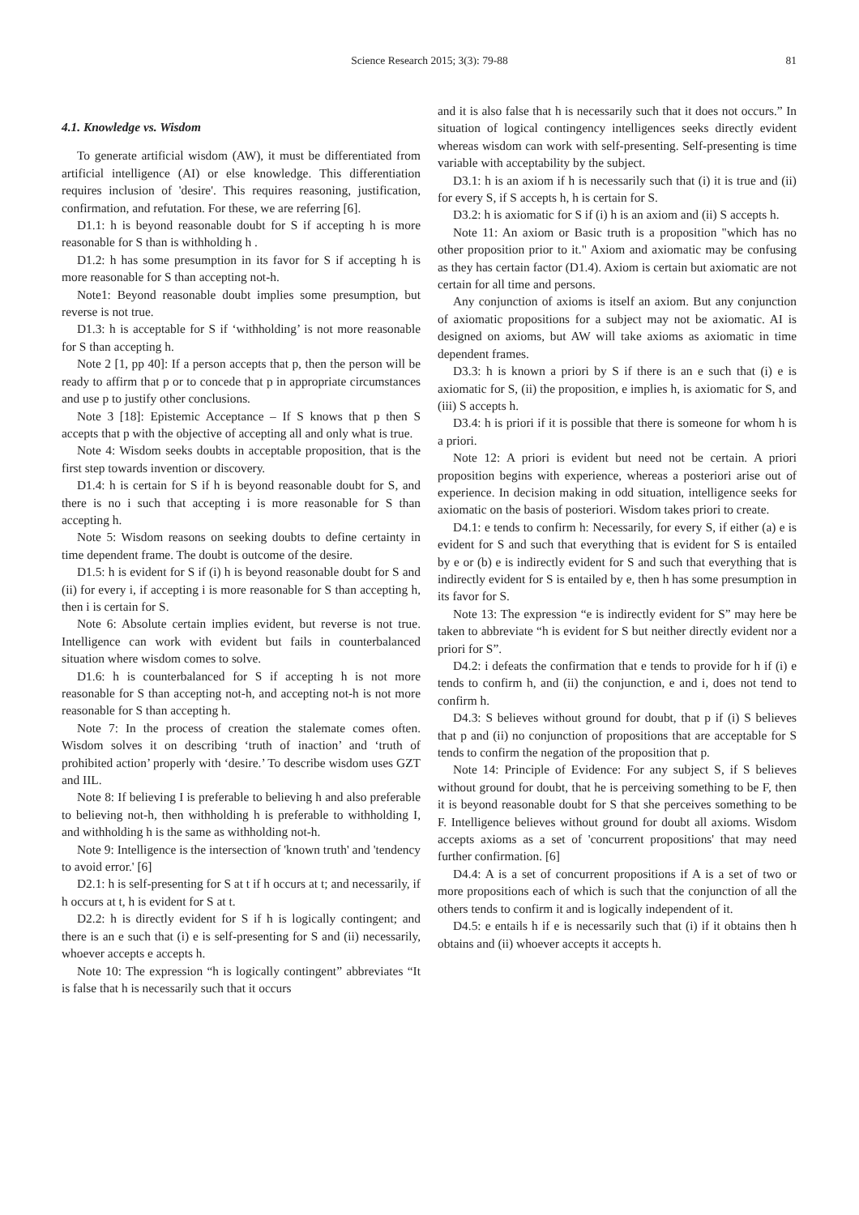Science Research 2015; 3(3): 79-88 81
4.1. Knowledge vs. Wisdom
To generate artificial wisdom (AW), it must be differentiated from artificial intelligence (AI) or else knowledge. This differentiation requires inclusion of 'desire'. This requires reasoning, justification, confirmation, and refutation. For these, we are referring [6].
D1.1: h is beyond reasonable doubt for S if accepting h is more reasonable for S than is withholding h .
D1.2: h has some presumption in its favor for S if accepting h is more reasonable for S than accepting not-h.
Note1: Beyond reasonable doubt implies some presumption, but reverse is not true.
D1.3: h is acceptable for S if ‘withholding’ is not more reasonable for S than accepting h.
Note 2 [1, pp 40]: If a person accepts that p, then the person will be ready to affirm that p or to concede that p in appropriate circumstances and use p to justify other conclusions.
Note 3 [18]: Epistemic Acceptance – If S knows that p then S accepts that p with the objective of accepting all and only what is true.
Note 4: Wisdom seeks doubts in acceptable proposition, that is the first step towards invention or discovery.
D1.4: h is certain for S if h is beyond reasonable doubt for S, and there is no i such that accepting i is more reasonable for S than accepting h.
Note 5: Wisdom reasons on seeking doubts to define certainty in time dependent frame. The doubt is outcome of the desire.
D1.5: h is evident for S if (i) h is beyond reasonable doubt for S and (ii) for every i, if accepting i is more reasonable for S than accepting h, then i is certain for S.
Note 6: Absolute certain implies evident, but reverse is not true. Intelligence can work with evident but fails in counterbalanced situation where wisdom comes to solve.
D1.6: h is counterbalanced for S if accepting h is not more reasonable for S than accepting not-h, and accepting not-h is not more reasonable for S than accepting h.
Note 7: In the process of creation the stalemate comes often. Wisdom solves it on describing ‘truth of inaction’ and ‘truth of prohibited action’ properly with ‘desire.’ To describe wisdom uses GZT and IIL.
Note 8: If believing I is preferable to believing h and also preferable to believing not-h, then withholding h is preferable to withholding I, and withholding h is the same as withholding not-h.
Note 9: Intelligence is the intersection of 'known truth' and 'tendency to avoid error.' [6]
D2.1: h is self-presenting for S at t if h occurs at t; and necessarily, if h occurs at t, h is evident for S at t.
D2.2: h is directly evident for S if h is logically contingent; and there is an e such that (i) e is self-presenting for S and (ii) necessarily, whoever accepts e accepts h.
Note 10: The expression “h is logically contingent” abbreviates “It is false that h is necessarily such that it occurs
and it is also false that h is necessarily such that it does not occurs.” In situation of logical contingency intelligences seeks directly evident whereas wisdom can work with self-presenting. Self-presenting is time variable with acceptability by the subject.
D3.1: h is an axiom if h is necessarily such that (i) it is true and (ii) for every S, if S accepts h, h is certain for S.
D3.2: h is axiomatic for S if (i) h is an axiom and (ii) S accepts h.
Note 11: An axiom or Basic truth is a proposition "which has no other proposition prior to it." Axiom and axiomatic may be confusing as they has certain factor (D1.4). Axiom is certain but axiomatic are not certain for all time and persons.
Any conjunction of axioms is itself an axiom. But any conjunction of axiomatic propositions for a subject may not be axiomatic. AI is designed on axioms, but AW will take axioms as axiomatic in time dependent frames.
D3.3: h is known a priori by S if there is an e such that (i) e is axiomatic for S, (ii) the proposition, e implies h, is axiomatic for S, and (iii) S accepts h.
D3.4: h is priori if it is possible that there is someone for whom h is a priori.
Note 12: A priori is evident but need not be certain. A priori proposition begins with experience, whereas a posteriori arise out of experience. In decision making in odd situation, intelligence seeks for axiomatic on the basis of posteriori. Wisdom takes priori to create.
D4.1: e tends to confirm h: Necessarily, for every S, if either (a) e is evident for S and such that everything that is evident for S is entailed by e or (b) e is indirectly evident for S and such that everything that is indirectly evident for S is entailed by e, then h has some presumption in its favor for S.
Note 13: The expression “e is indirectly evident for S” may here be taken to abbreviate “h is evident for S but neither directly evident nor a priori for S”.
D4.2: i defeats the confirmation that e tends to provide for h if (i) e tends to confirm h, and (ii) the conjunction, e and i, does not tend to confirm h.
D4.3: S believes without ground for doubt, that p if (i) S believes that p and (ii) no conjunction of propositions that are acceptable for S tends to confirm the negation of the proposition that p.
Note 14: Principle of Evidence: For any subject S, if S believes without ground for doubt, that he is perceiving something to be F, then it is beyond reasonable doubt for S that she perceives something to be F. Intelligence believes without ground for doubt all axioms. Wisdom accepts axioms as a set of 'concurrent propositions' that may need further confirmation. [6]
D4.4: A is a set of concurrent propositions if A is a set of two or more propositions each of which is such that the conjunction of all the others tends to confirm it and is logically independent of it.
D4.5: e entails h if e is necessarily such that (i) if it obtains then h obtains and (ii) whoever accepts it accepts h.